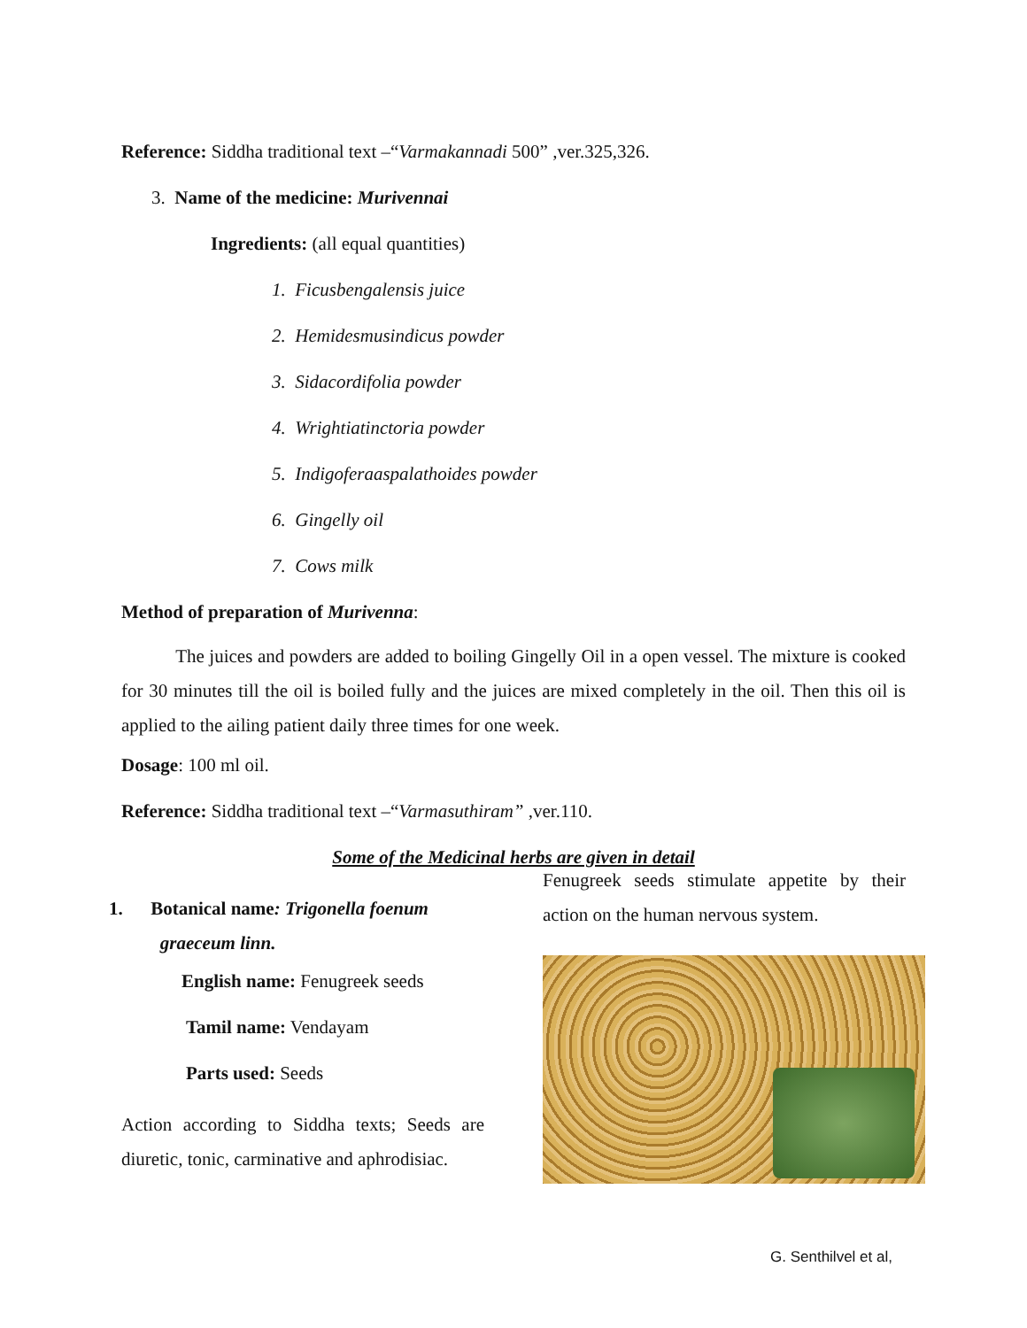Reference: Siddha traditional text –“Varmakannadi 500” ,ver.325,326.
3. Name of the medicine: Murivennai
Ingredients: (all equal quantities)
1. Ficusbengalensis juice
2. Hemidesmusindicus powder
3. Sidacordifolia powder
4. Wrightiatinctoria powder
5. Indigoferaaspalathoides powder
6. Gingelly oil
7. Cows milk
Method of preparation of Murivenna:
The juices and powders are added to boiling Gingelly Oil in a open vessel. The mixture is cooked for 30 minutes till the oil is boiled fully and the juices are mixed completely in the oil. Then this oil is applied to the ailing patient daily three times for one week.
Dosage: 100 ml oil.
Reference: Siddha traditional text –“Varmasuthiram” ,ver.110.
Some of the Medicinal herbs are given in detail
1. Botanical name: Trigonella foenum
graeceum linn.
English name: Fenugreek seeds
Tamil name: Vendayam
Parts used: Seeds
Action according to Siddha texts; Seeds are diuretic, tonic, carminative and aphrodisiac.
Fenugreek seeds stimulate appetite by their action on the human nervous system.
G. Senthilvel et al,